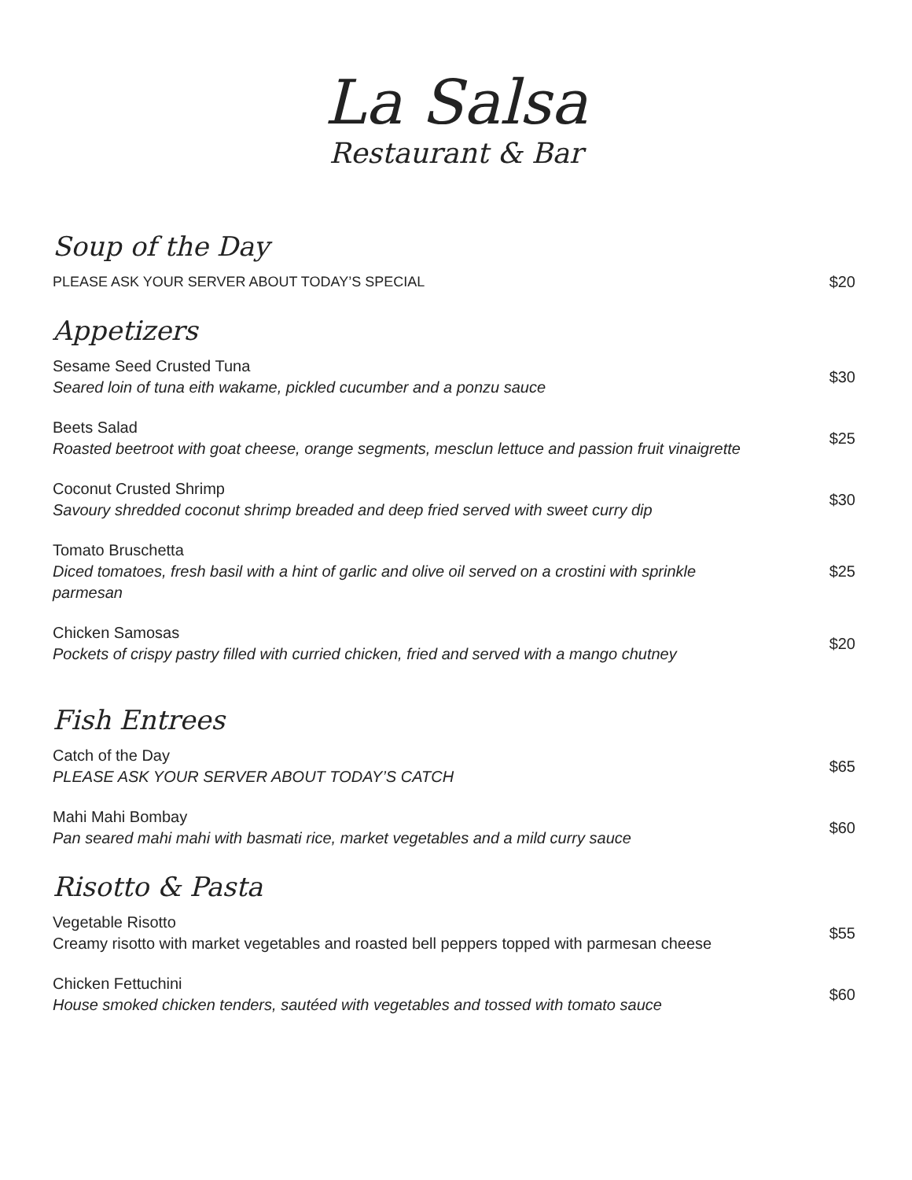La Salsa
Restaurant & Bar
Soup of the Day
PLEASE ASK YOUR SERVER ABOUT TODAY’S SPECIAL
$20
Appetizers
Sesame Seed Crusted Tuna
Seared loin of tuna eith wakame, pickled cucumber and a ponzu sauce
$30
Beets Salad
Roasted beetroot with goat cheese, orange segments, mesclun lettuce and passion fruit vinaigrette
$25
Coconut Crusted Shrimp
Savoury shredded coconut shrimp breaded and deep fried served with sweet curry dip
$30
Tomato Bruschetta
Diced tomatoes, fresh basil with a hint of garlic and olive oil served on a crostini with sprinkle parmesan
$25
Chicken Samosas
Pockets of crispy pastry filled with curried chicken, fried and served with a mango chutney
$20
Fish Entrees
Catch of the Day
PLEASE ASK YOUR SERVER ABOUT TODAY’S CATCH
$65
Mahi Mahi Bombay
Pan seared mahi mahi with basmati rice, market vegetables and a mild curry sauce
$60
Risotto & Pasta
Vegetable Risotto
Creamy risotto with market vegetables and roasted bell peppers topped with parmesan cheese
$55
Chicken Fettuchini
House smoked chicken tenders, sautéed with vegetables and tossed with tomato sauce
$60